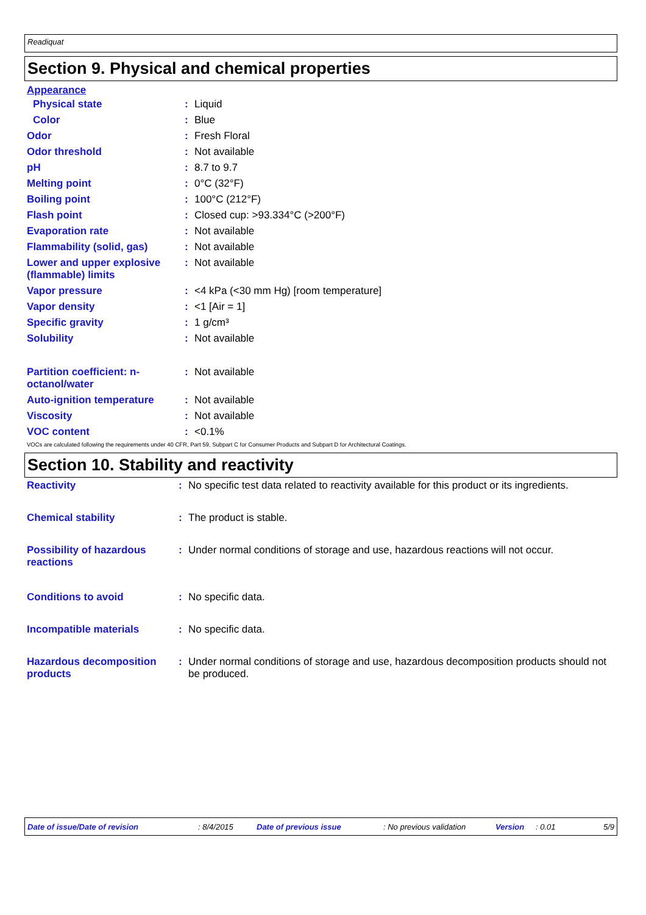Readiquat
Section 9. Physical and chemical properties
Appearance
| Physical state | : | Liquid |
| Color | : | Blue |
| Odor | : | Fresh Floral |
| Odor threshold | : | Not available |
| pH | : | 8.7 to 9.7 |
| Melting point | : | 0°C (32°F) |
| Boiling point | : | 100°C (212°F) |
| Flash point | : | Closed cup: >93.334°C (>200°F) |
| Evaporation rate | : | Not available |
| Flammability (solid, gas) | : | Not available |
| Lower and upper explosive (flammable) limits | : | Not available |
| Vapor pressure | : | <4 kPa (<30 mm Hg) [room temperature] |
| Vapor density | : | <1 [Air = 1] |
| Specific gravity | : | 1 g/cm³ |
| Solubility | : | Not available |
| Partition coefficient: n-octanol/water | : | Not available |
| Auto-ignition temperature | : | Not available |
| Viscosity | : | Not available |
| VOC content | : | <0.1% |
VOCs are calculated following the requirements under 40 CFR, Part 59, Subpart C for Consumer Products and Subpart D for Architectural Coatings.
Section 10. Stability and reactivity
| Reactivity | : | No specific test data related to reactivity available for this product or its ingredients. |
| Chemical stability | : | The product is stable. |
| Possibility of hazardous reactions | : | Under normal conditions of storage and use, hazardous reactions will not occur. |
| Conditions to avoid | : | No specific data. |
| Incompatible materials | : | No specific data. |
| Hazardous decomposition products | : | Under normal conditions of storage and use, hazardous decomposition products should not be produced. |
Date of issue/Date of revision: 8/4/2015 Date of previous issue: No previous validation Version: 0.01 5/9